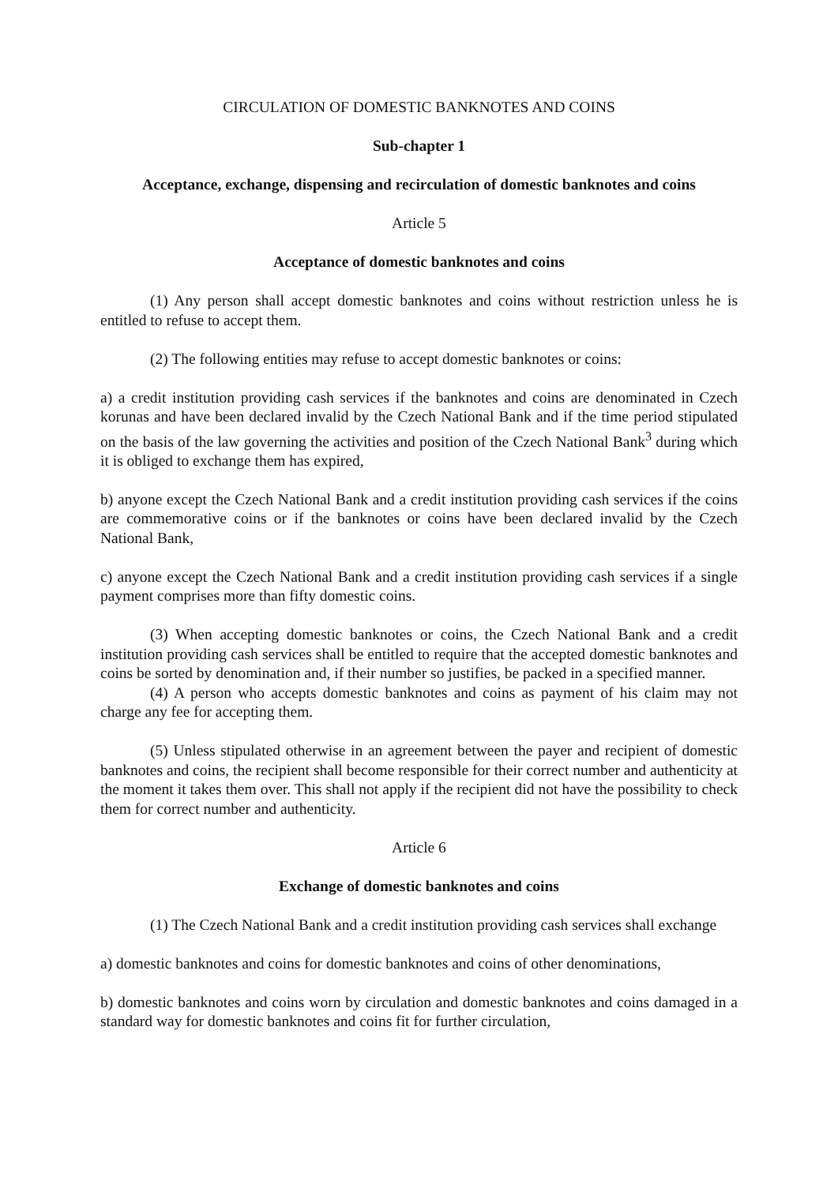CIRCULATION OF DOMESTIC BANKNOTES AND COINS
Sub-chapter 1
Acceptance, exchange, dispensing and recirculation of domestic banknotes and coins
Article 5
Acceptance of domestic banknotes and coins
(1) Any person shall accept domestic banknotes and coins without restriction unless he is entitled to refuse to accept them.
(2) The following entities may refuse to accept domestic banknotes or coins:
a) a credit institution providing cash services if the banknotes and coins are denominated in Czech korunas and have been declared invalid by the Czech National Bank and if the time period stipulated on the basis of the law governing the activities and position of the Czech National Bank<sup>3</sup> during which it is obliged to exchange them has expired,
b) anyone except the Czech National Bank and a credit institution providing cash services if the coins are commemorative coins or if the banknotes or coins have been declared invalid by the Czech National Bank,
c) anyone except the Czech National Bank and a credit institution providing cash services if a single payment comprises more than fifty domestic coins.
(3) When accepting domestic banknotes or coins, the Czech National Bank and a credit institution providing cash services shall be entitled to require that the accepted domestic banknotes and coins be sorted by denomination and, if their number so justifies, be packed in a specified manner.
(4) A person who accepts domestic banknotes and coins as payment of his claim may not charge any fee for accepting them.
(5) Unless stipulated otherwise in an agreement between the payer and recipient of domestic banknotes and coins, the recipient shall become responsible for their correct number and authenticity at the moment it takes them over. This shall not apply if the recipient did not have the possibility to check them for correct number and authenticity.
Article 6
Exchange of domestic banknotes and coins
(1) The Czech National Bank and a credit institution providing cash services shall exchange
a) domestic banknotes and coins for domestic banknotes and coins of other denominations,
b) domestic banknotes and coins worn by circulation and domestic banknotes and coins damaged in a standard way for domestic banknotes and coins fit for further circulation,